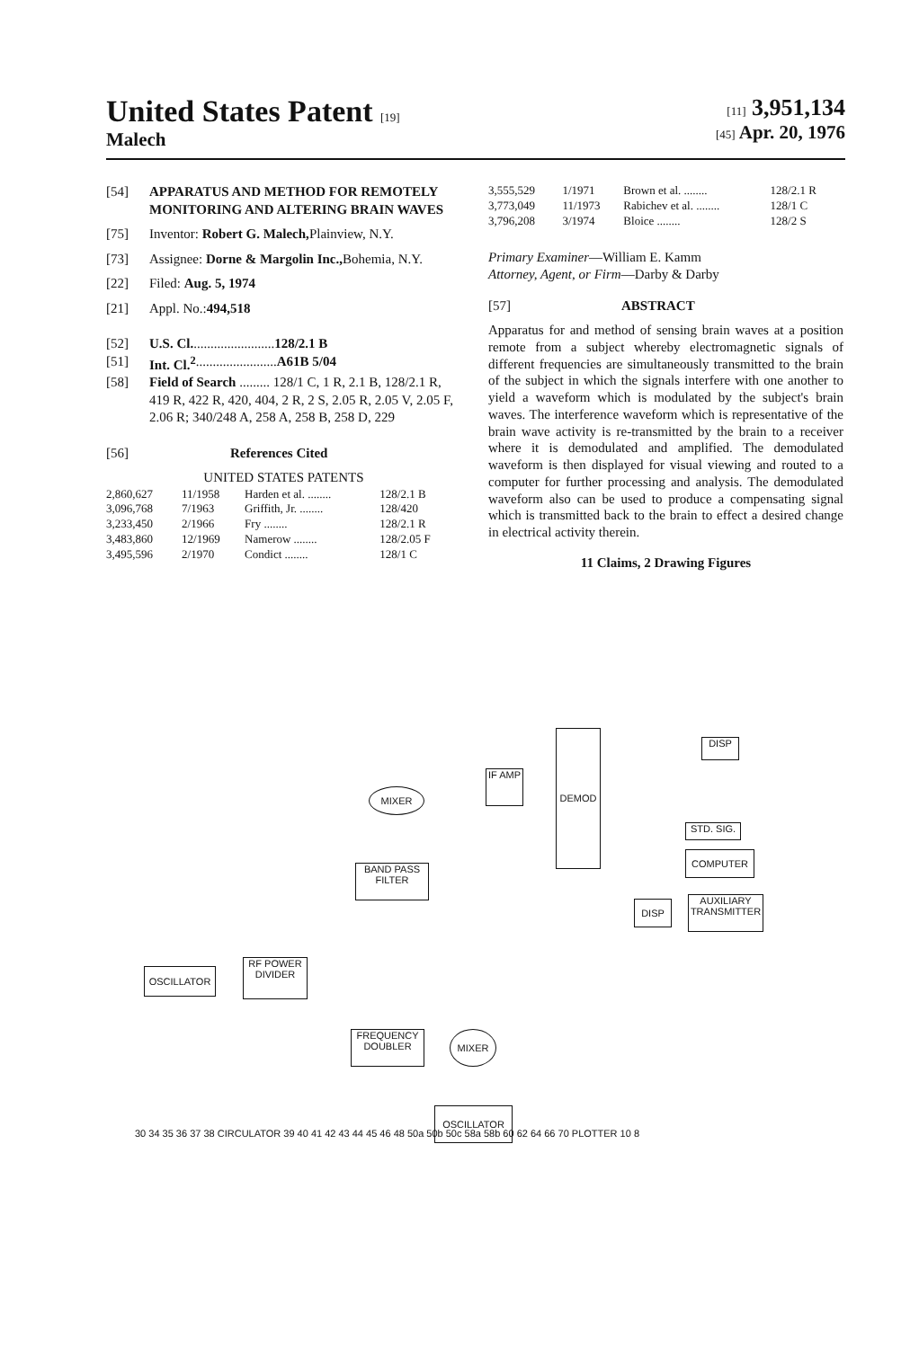United States Patent [19]
Malech
[11] 3,951,134
[45] Apr. 20, 1976
[54] APPARATUS AND METHOD FOR REMOTELY MONITORING AND ALTERING BRAIN WAVES
[75] Inventor: Robert G. Malech, Plainview, N.Y.
[73] Assignee: Dorne & Margolin Inc., Bohemia, N.Y.
[22] Filed: Aug. 5, 1974
[21] Appl. No.: 494,518
[52] U.S. Cl. ........................ 128/2.1 B
[51] Int. Cl.<sup>2</sup> ........................ A61B 5/04
[58] Field of Search ......... 128/1 C, 1 R, 2.1 B, 128/2.1 R, 419 R, 422 R, 420, 404, 2 R, 2 S, 2.05 R, 2.05 V, 2.05 F, 2.06 R; 340/248 A, 258 A, 258 B, 258 D, 229
[56] References Cited
UNITED STATES PATENTS
| 2,860,627 | 11/1958 | Harden et al. ........ | 128/2.1 B |
| 3,096,768 | 7/1963 | Griffith, Jr. ........ | 128/420 |
| 3,233,450 | 2/1966 | Fry ........ | 128/2.1 R |
| 3,483,860 | 12/1969 | Namerow ........ | 128/2.05 F |
| 3,495,596 | 2/1970 | Condict ........ | 128/1 C |
| 3,555,529 | 1/1971 | Brown et al. ........ | 128/2.1 R |
| 3,773,049 | 11/1973 | Rabichev et al. ........ | 128/1 C |
| 3,796,208 | 3/1974 | Bloice ........ | 128/2 S |
Primary Examiner—William E. Kamm
Attorney, Agent, or Firm—Darby & Darby
[57] ABSTRACT
Apparatus for and method of sensing brain waves at a position remote from a subject whereby electromagnetic signals of different frequencies are simultaneously transmitted to the brain of the subject in which the signals interfere with one another to yield a waveform which is modulated by the subject's brain waves. The interference waveform which is representative of the brain wave activity is re-transmitted by the brain to a receiver where it is demodulated and amplified. The demodulated waveform is then displayed for visual viewing and routed to a computer for further processing and analysis. The demodulated waveform also can be used to produce a compensating signal which is transmitted back to the brain to effect a desired change in electrical activity therein.
11 Claims, 2 Drawing Figures
OSCILLATOR
RF POWER DIVIDER
MIXER
BAND PASS FILTER
IF AMP
DEMOD
DISP
STD. SIG.
COMPUTER
DISP
AUXILIARY TRANSMITTER
FREQUENCY DOUBLER
MIXER
OSCILLATOR
30 34 35 36 37 38 CIRCULATOR 39 40 41 42 43 44 45 46 48 50a 50b 50c 58a 58b 60 62 64 66 70 PLOTTER 10 8